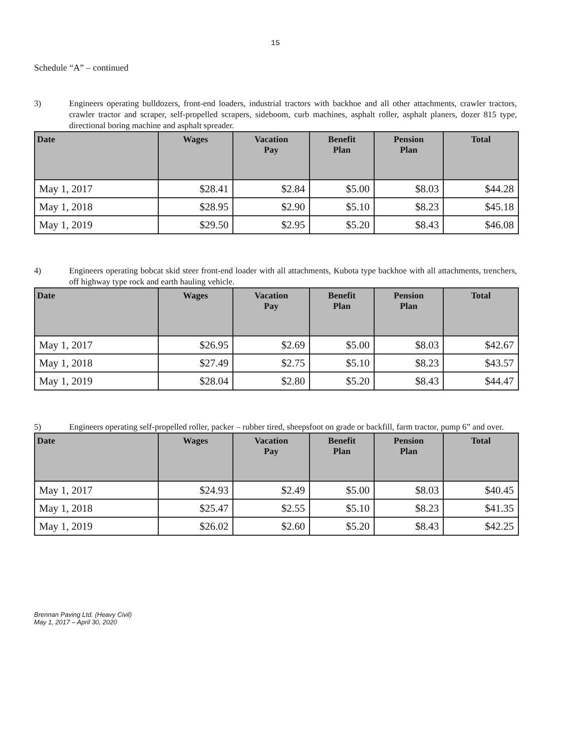15
Schedule “A” – continued
3) Engineers operating bulldozers, front-end loaders, industrial tractors with backhoe and all other attachments, crawler tractors, crawler tractor and scraper, self-propelled scrapers, sideboom, curb machines, asphalt roller, asphalt planers, dozer 815 type, directional boring machine and asphalt spreader.
| Date | Wages | Vacation Pay | Benefit Plan | Pension Plan | Total |
| --- | --- | --- | --- | --- | --- |
| May 1, 2017 | $28.41 | $2.84 | $5.00 | $8.03 | $44.28 |
| May 1, 2018 | $28.95 | $2.90 | $5.10 | $8.23 | $45.18 |
| May 1, 2019 | $29.50 | $2.95 | $5.20 | $8.43 | $46.08 |
4) Engineers operating bobcat skid steer front-end loader with all attachments, Kubota type backhoe with all attachments, trenchers, off highway type rock and earth hauling vehicle.
| Date | Wages | Vacation Pay | Benefit Plan | Pension Plan | Total |
| --- | --- | --- | --- | --- | --- |
| May 1, 2017 | $26.95 | $2.69 | $5.00 | $8.03 | $42.67 |
| May 1, 2018 | $27.49 | $2.75 | $5.10 | $8.23 | $43.57 |
| May 1, 2019 | $28.04 | $2.80 | $5.20 | $8.43 | $44.47 |
5) Engineers operating self-propelled roller, packer – rubber tired, sheepsfoot on grade or backfill, farm tractor, pump 6” and over.
| Date | Wages | Vacation Pay | Benefit Plan | Pension Plan | Total |
| --- | --- | --- | --- | --- | --- |
| May 1, 2017 | $24.93 | $2.49 | $5.00 | $8.03 | $40.45 |
| May 1, 2018 | $25.47 | $2.55 | $5.10 | $8.23 | $41.35 |
| May 1, 2019 | $26.02 | $2.60 | $5.20 | $8.43 | $42.25 |
Brennan Paving Ltd. (Heavy Civil)
May 1, 2017 – April 30, 2020